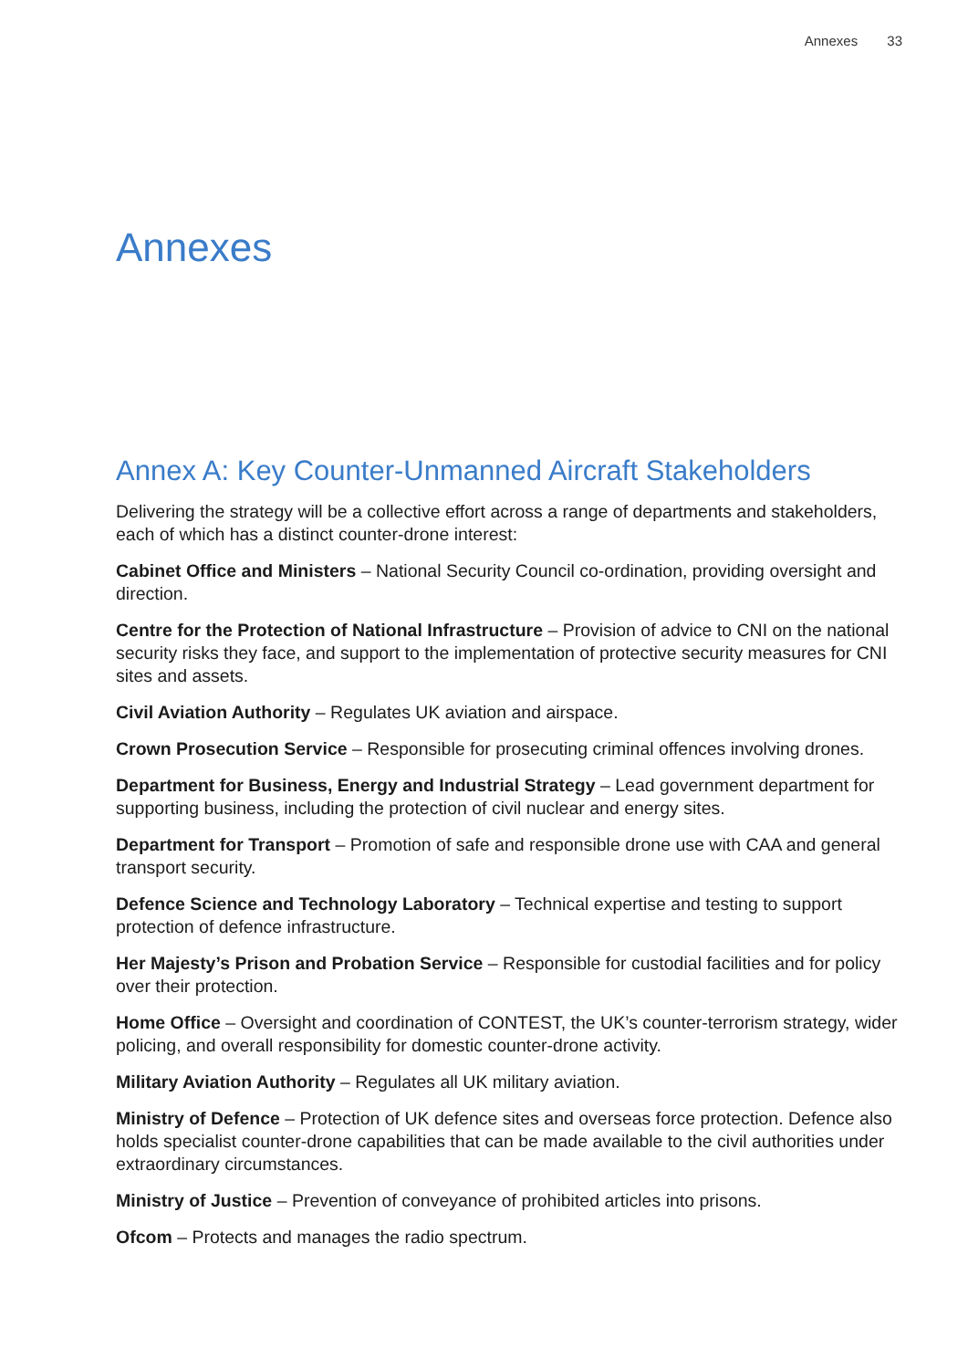Annexes 33
Annexes
Annex A: Key Counter-Unmanned Aircraft Stakeholders
Delivering the strategy will be a collective effort across a range of departments and stakeholders, each of which has a distinct counter-drone interest:
Cabinet Office and Ministers – National Security Council co-ordination, providing oversight and direction.
Centre for the Protection of National Infrastructure – Provision of advice to CNI on the national security risks they face, and support to the implementation of protective security measures for CNI sites and assets.
Civil Aviation Authority – Regulates UK aviation and airspace.
Crown Prosecution Service – Responsible for prosecuting criminal offences involving drones.
Department for Business, Energy and Industrial Strategy – Lead government department for supporting business, including the protection of civil nuclear and energy sites.
Department for Transport – Promotion of safe and responsible drone use with CAA and general transport security.
Defence Science and Technology Laboratory – Technical expertise and testing to support protection of defence infrastructure.
Her Majesty’s Prison and Probation Service – Responsible for custodial facilities and for policy over their protection.
Home Office – Oversight and coordination of CONTEST, the UK’s counter-terrorism strategy, wider policing, and overall responsibility for domestic counter-drone activity.
Military Aviation Authority – Regulates all UK military aviation.
Ministry of Defence – Protection of UK defence sites and overseas force protection. Defence also holds specialist counter-drone capabilities that can be made available to the civil authorities under extraordinary circumstances.
Ministry of Justice – Prevention of conveyance of prohibited articles into prisons.
Ofcom – Protects and manages the radio spectrum.